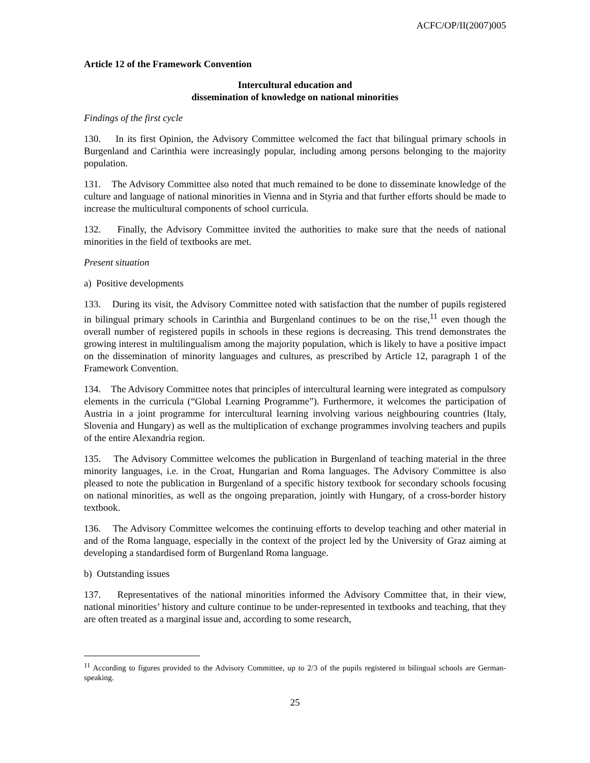ACFC/OP/II(2007)005
Article 12 of the Framework Convention
Intercultural education and
dissemination of knowledge on national minorities
Findings of the first cycle
130. In its first Opinion, the Advisory Committee welcomed the fact that bilingual primary schools in Burgenland and Carinthia were increasingly popular, including among persons belonging to the majority population.
131. The Advisory Committee also noted that much remained to be done to disseminate knowledge of the culture and language of national minorities in Vienna and in Styria and that further efforts should be made to increase the multicultural components of school curricula.
132. Finally, the Advisory Committee invited the authorities to make sure that the needs of national minorities in the field of textbooks are met.
Present situation
a) Positive developments
133. During its visit, the Advisory Committee noted with satisfaction that the number of pupils registered in bilingual primary schools in Carinthia and Burgenland continues to be on the rise,<sup>11</sup> even though the overall number of registered pupils in schools in these regions is decreasing. This trend demonstrates the growing interest in multilingualism among the majority population, which is likely to have a positive impact on the dissemination of minority languages and cultures, as prescribed by Article 12, paragraph 1 of the Framework Convention.
134. The Advisory Committee notes that principles of intercultural learning were integrated as compulsory elements in the curricula (“Global Learning Programme”). Furthermore, it welcomes the participation of Austria in a joint programme for intercultural learning involving various neighbouring countries (Italy, Slovenia and Hungary) as well as the multiplication of exchange programmes involving teachers and pupils of the entire Alexandria region.
135. The Advisory Committee welcomes the publication in Burgenland of teaching material in the three minority languages, i.e. in the Croat, Hungarian and Roma languages. The Advisory Committee is also pleased to note the publication in Burgenland of a specific history textbook for secondary schools focusing on national minorities, as well as the ongoing preparation, jointly with Hungary, of a cross-border history textbook.
136. The Advisory Committee welcomes the continuing efforts to develop teaching and other material in and of the Roma language, especially in the context of the project led by the University of Graz aiming at developing a standardised form of Burgenland Roma language.
b) Outstanding issues
137. Representatives of the national minorities informed the Advisory Committee that, in their view, national minorities’ history and culture continue to be under-represented in textbooks and teaching, that they are often treated as a marginal issue and, according to some research,
<sup>11</sup> According to figures provided to the Advisory Committee, up to 2/3 of the pupils registered in bilingual schools are German-speaking.
25